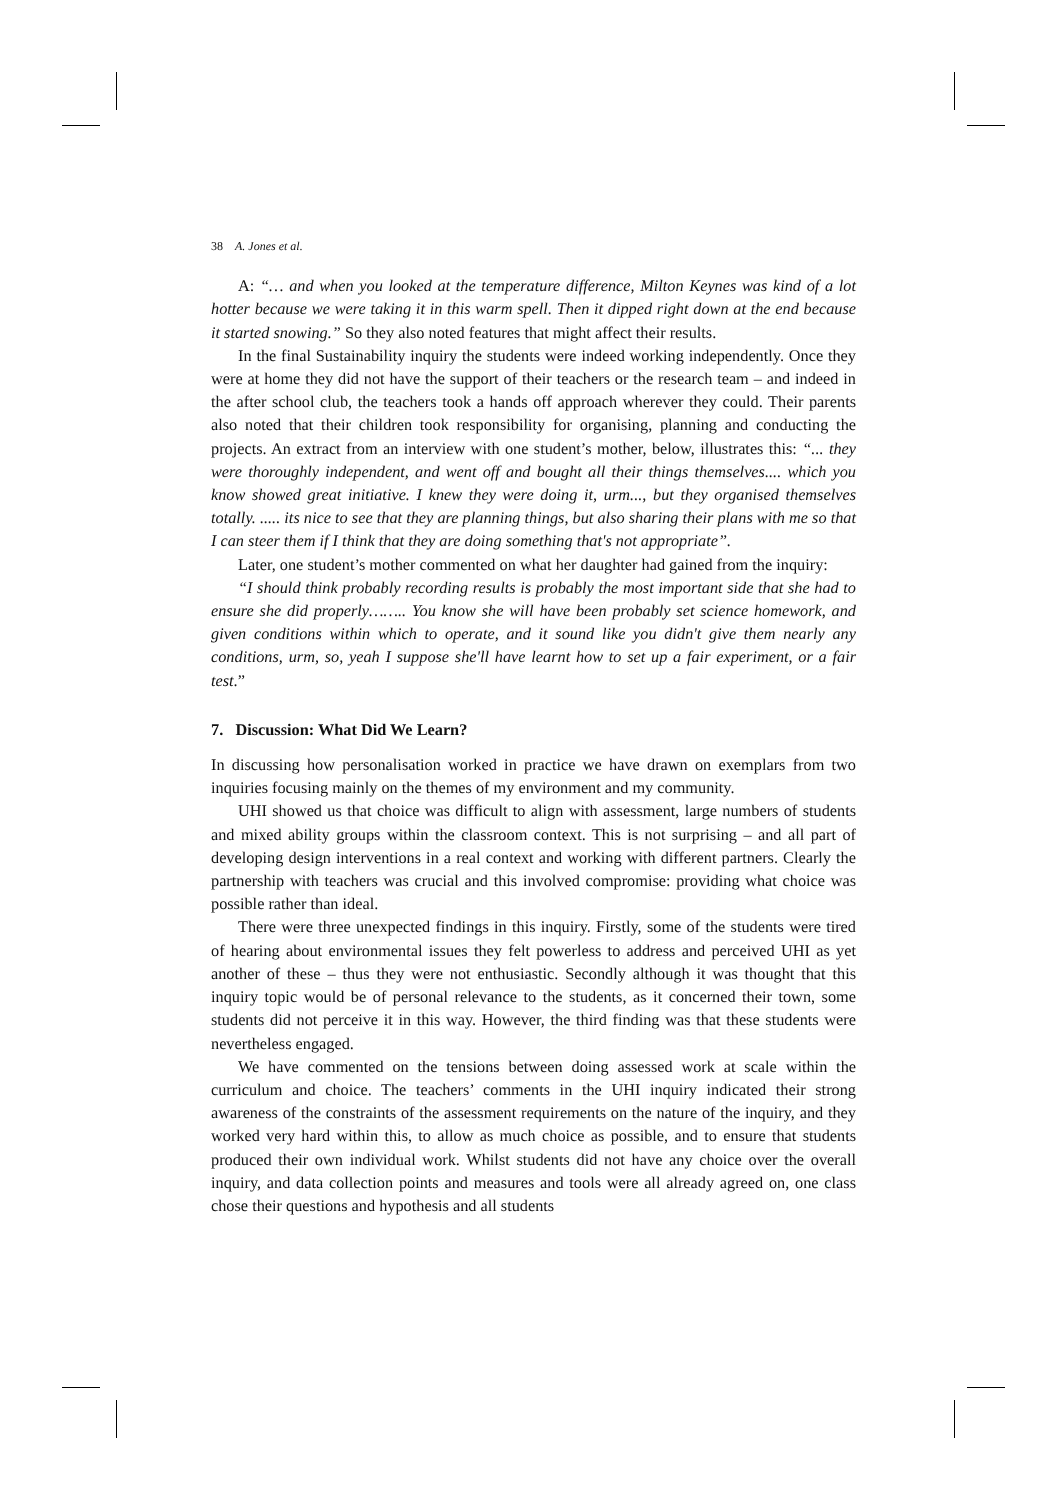38 A. Jones et al.
A: “… and when you looked at the temperature difference, Milton Keynes was kind of a lot hotter because we were taking it in this warm spell. Then it dipped right down at the end because it started snowing.” So they also noted features that might affect their results.
In the final Sustainability inquiry the students were indeed working independently. Once they were at home they did not have the support of their teachers or the research team – and indeed in the after school club, the teachers took a hands off approach wherever they could. Their parents also noted that their children took responsibility for organising, planning and conducting the projects. An extract from an interview with one student’s mother, below, illustrates this: “... they were thoroughly independent, and went off and bought all their things themselves.... which you know showed great initiative. I knew they were doing it, urm..., but they organised themselves totally. ..... its nice to see that they are planning things, but also sharing their plans with me so that I can steer them if I think that they are doing something that's not appropriate”.
Later, one student’s mother commented on what her daughter had gained from the inquiry:
“I should think probably recording results is probably the most important side that she had to ensure she did properly…….. You know she will have been probably set science homework, and given conditions within which to operate, and it sound like you didn't give them nearly any conditions, urm, so, yeah I suppose she'll have learnt how to set up a fair experiment, or a fair test.”
7. Discussion: What Did We Learn?
In discussing how personalisation worked in practice we have drawn on exemplars from two inquiries focusing mainly on the themes of my environment and my community.
UHI showed us that choice was difficult to align with assessment, large numbers of students and mixed ability groups within the classroom context. This is not surprising – and all part of developing design interventions in a real context and working with different partners. Clearly the partnership with teachers was crucial and this involved compromise: providing what choice was possible rather than ideal.
There were three unexpected findings in this inquiry. Firstly, some of the students were tired of hearing about environmental issues they felt powerless to address and perceived UHI as yet another of these – thus they were not enthusiastic. Secondly although it was thought that this inquiry topic would be of personal relevance to the students, as it concerned their town, some students did not perceive it in this way. However, the third finding was that these students were nevertheless engaged.
We have commented on the tensions between doing assessed work at scale within the curriculum and choice. The teachers’ comments in the UHI inquiry indicated their strong awareness of the constraints of the assessment requirements on the nature of the inquiry, and they worked very hard within this, to allow as much choice as possible, and to ensure that students produced their own individual work. Whilst students did not have any choice over the overall inquiry, and data collection points and measures and tools were all already agreed on, one class chose their questions and hypothesis and all students